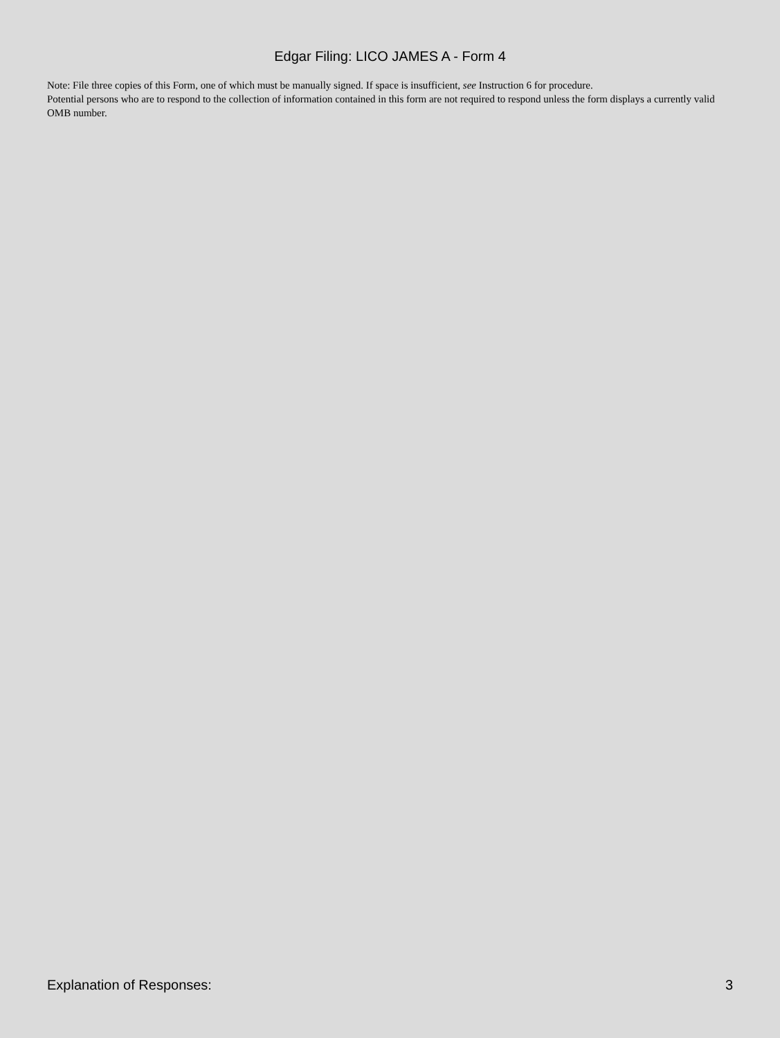Edgar Filing: LICO JAMES A - Form 4
Note: File three copies of this Form, one of which must be manually signed. If space is insufficient, see Instruction 6 for procedure.
Potential persons who are to respond to the collection of information contained in this form are not required to respond unless the form displays a currently valid OMB number.
Explanation of Responses: 3